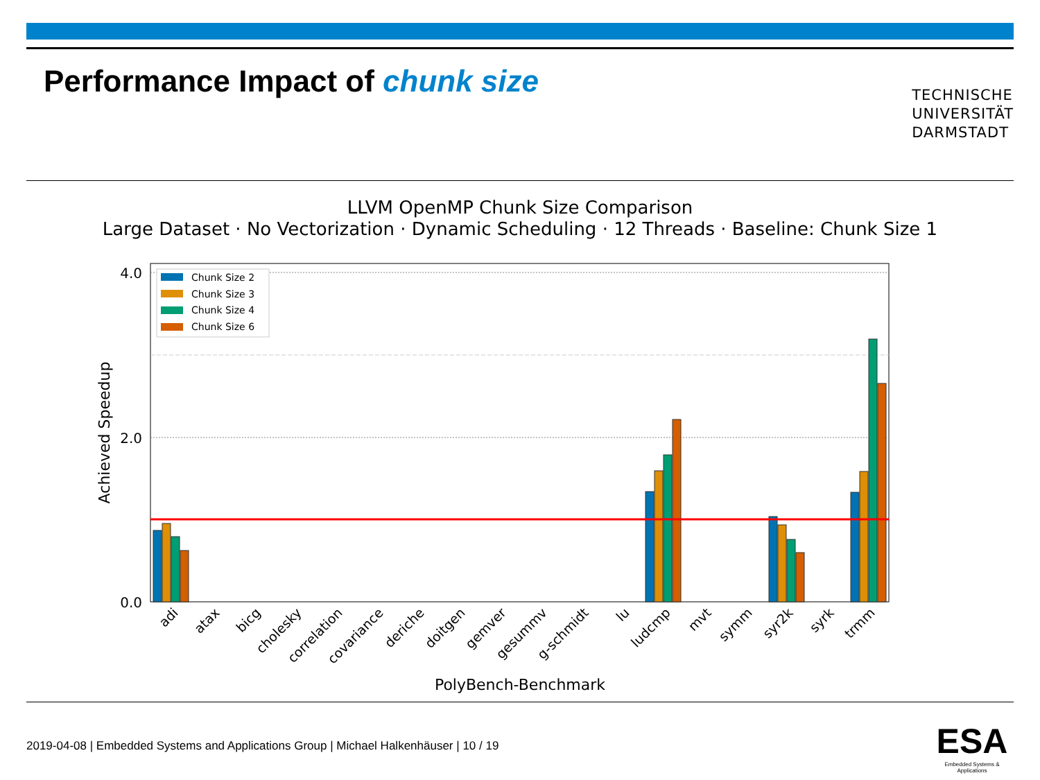Performance Impact of chunk size
TECHNISCHE
UNIVERSITÄT
DARMSTADT
LLVM OpenMP Chunk Size Comparison
Large Dataset · No Vectorization · Dynamic Scheduling · 12 Threads · Baseline: Chunk Size 1
4.0
2.0
0.0
Achieved Speedup
Chunk Size 2
Chunk Size 3
Chunk Size 4
Chunk Size 6
adi
atax
bicg
cholesky
correlation
covariance
deriche
doitgen
gemver
gesummv
g-schmidt
lu
ludcmp
mvt
symm
syr2k
syrk
trmm
PolyBench-Benchmark
2019-04-08 | Embedded Systems and Applications Group | Michael Halkenhäuser | 10 / 19
ESA
Embedded Systems & Applications